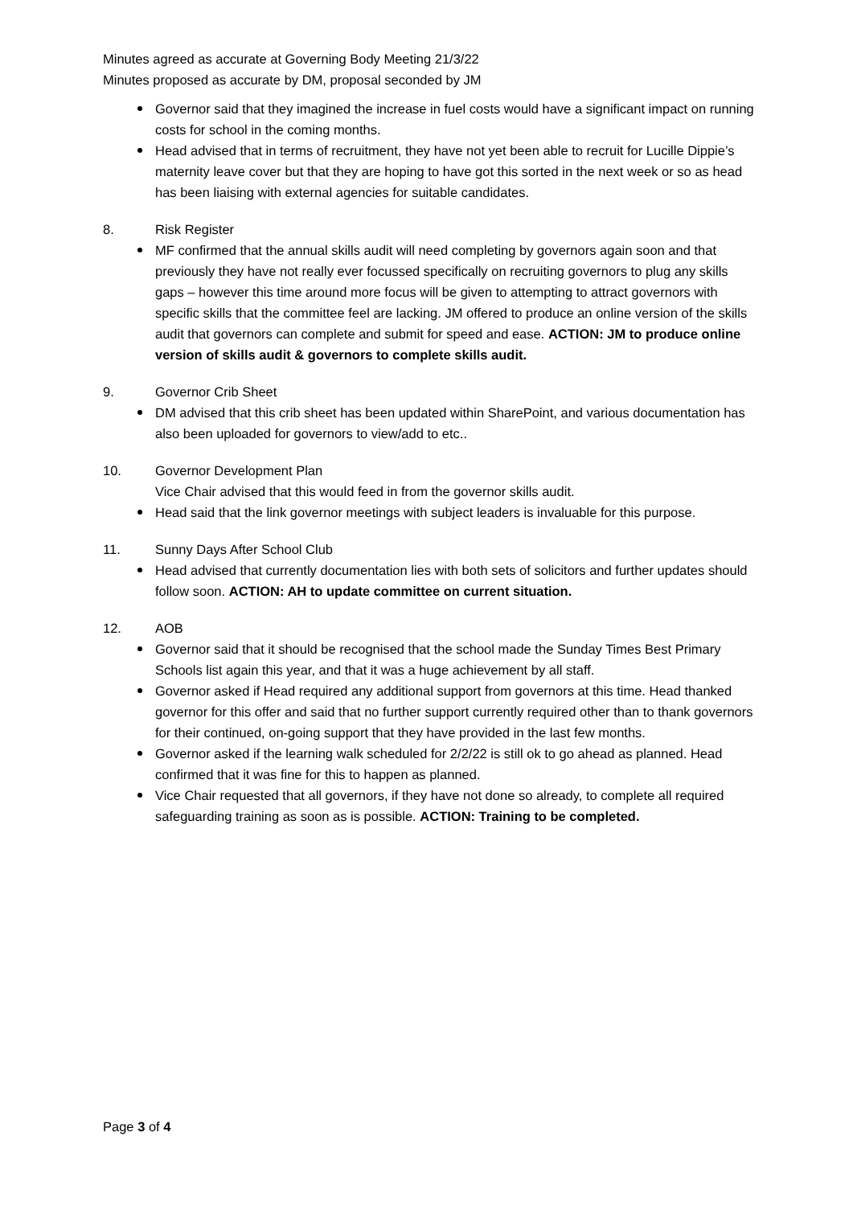Minutes agreed as accurate at Governing Body Meeting 21/3/22
Minutes proposed as accurate by DM, proposal seconded by JM
Governor said that they imagined the increase in fuel costs would have a significant impact on running costs for school in the coming months.
Head advised that in terms of recruitment, they have not yet been able to recruit for Lucille Dippie’s maternity leave cover but that they are hoping to have got this sorted in the next week or so as head has been liaising with external agencies for suitable candidates.
8. Risk Register
MF confirmed that the annual skills audit will need completing by governors again soon and that previously they have not really ever focussed specifically on recruiting governors to plug any skills gaps – however this time around more focus will be given to attempting to attract governors with specific skills that the committee feel are lacking. JM offered to produce an online version of the skills audit that governors can complete and submit for speed and ease. ACTION: JM to produce online version of skills audit & governors to complete skills audit.
9. Governor Crib Sheet
DM advised that this crib sheet has been updated within SharePoint, and various documentation has also been uploaded for governors to view/add to etc..
10. Governor Development Plan
Vice Chair advised that this would feed in from the governor skills audit.
Head said that the link governor meetings with subject leaders is invaluable for this purpose.
11. Sunny Days After School Club
Head advised that currently documentation lies with both sets of solicitors and further updates should follow soon. ACTION: AH to update committee on current situation.
12. AOB
Governor said that it should be recognised that the school made the Sunday Times Best Primary Schools list again this year, and that it was a huge achievement by all staff.
Governor asked if Head required any additional support from governors at this time. Head thanked governor for this offer and said that no further support currently required other than to thank governors for their continued, on-going support that they have provided in the last few months.
Governor asked if the learning walk scheduled for 2/2/22 is still ok to go ahead as planned. Head confirmed that it was fine for this to happen as planned.
Vice Chair requested that all governors, if they have not done so already, to complete all required safeguarding training as soon as is possible. ACTION: Training to be completed.
Page 3 of 4